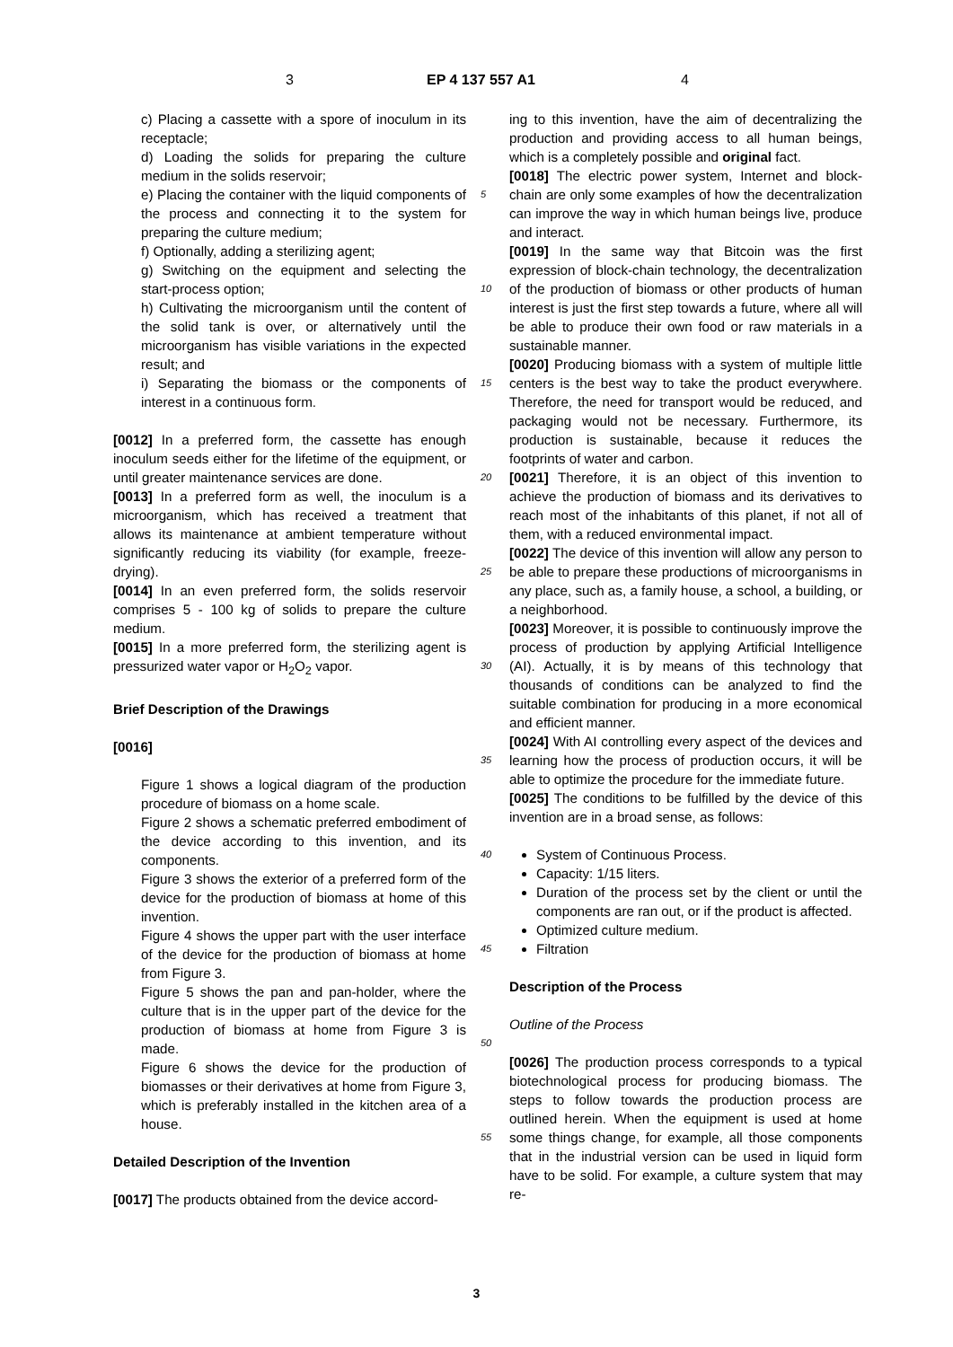3 EP 4 137 557 A1 4
c) Placing a cassette with a spore of inoculum in its receptacle;
d) Loading the solids for preparing the culture medium in the solids reservoir;
e) Placing the container with the liquid components of the process and connecting it to the system for preparing the culture medium;
f) Optionally, adding a sterilizing agent;
g) Switching on the equipment and selecting the start-process option;
h) Cultivating the microorganism until the content of the solid tank is over, or alternatively until the microorganism has visible variations in the expected result; and
i) Separating the biomass or the components of interest in a continuous form.
[0012] In a preferred form, the cassette has enough inoculum seeds either for the lifetime of the equipment, or until greater maintenance services are done.
[0013] In a preferred form as well, the inoculum is a microorganism, which has received a treatment that allows its maintenance at ambient temperature without significantly reducing its viability (for example, freeze-drying).
[0014] In an even preferred form, the solids reservoir comprises 5 - 100 kg of solids to prepare the culture medium.
[0015] In a more preferred form, the sterilizing agent is pressurized water vapor or H<sub>2</sub>O<sub>2</sub> vapor.
Brief Description of the Drawings
[0016]
Figure 1 shows a logical diagram of the production procedure of biomass on a home scale.
Figure 2 shows a schematic preferred embodiment of the device according to this invention, and its components.
Figure 3 shows the exterior of a preferred form of the device for the production of biomass at home of this invention.
Figure 4 shows the upper part with the user interface of the device for the production of biomass at home from Figure 3.
Figure 5 shows the pan and pan-holder, where the culture that is in the upper part of the device for the production of biomass at home from Figure 3 is made.
Figure 6 shows the device for the production of biomasses or their derivatives at home from Figure 3, which is preferably installed in the kitchen area of a house.
Detailed Description of the Invention
[0017] The products obtained from the device accord-
5
10
15
20
25
30
35
40
45
50
55
ing to this invention, have the aim of decentralizing the production and providing access to all human beings, which is a completely possible and original fact.
[0018] The electric power system, Internet and block-chain are only some examples of how the decentralization can improve the way in which human beings live, produce and interact.
[0019] In the same way that Bitcoin was the first expression of block-chain technology, the decentralization of the production of biomass or other products of human interest is just the first step towards a future, where all will be able to produce their own food or raw materials in a sustainable manner.
[0020] Producing biomass with a system of multiple little centers is the best way to take the product everywhere. Therefore, the need for transport would be reduced, and packaging would not be necessary. Furthermore, its production is sustainable, because it reduces the footprints of water and carbon.
[0021] Therefore, it is an object of this invention to achieve the production of biomass and its derivatives to reach most of the inhabitants of this planet, if not all of them, with a reduced environmental impact.
[0022] The device of this invention will allow any person to be able to prepare these productions of microorganisms in any place, such as, a family house, a school, a building, or a neighborhood.
[0023] Moreover, it is possible to continuously improve the process of production by applying Artificial Intelligence (AI). Actually, it is by means of this technology that thousands of conditions can be analyzed to find the suitable combination for producing in a more economical and efficient manner.
[0024] With AI controlling every aspect of the devices and learning how the process of production occurs, it will be able to optimize the procedure for the immediate future.
[0025] The conditions to be fulfilled by the device of this invention are in a broad sense, as follows:
System of Continuous Process.
Capacity: 1/15 liters.
Duration of the process set by the client or until the components are ran out, or if the product is affected.
Optimized culture medium.
Filtration
Description of the Process
Outline of the Process
[0026] The production process corresponds to a typical biotechnological process for producing biomass. The steps to follow towards the production process are outlined herein. When the equipment is used at home some things change, for example, all those components that in the industrial version can be used in liquid form have to be solid. For example, a culture system that may re-
3